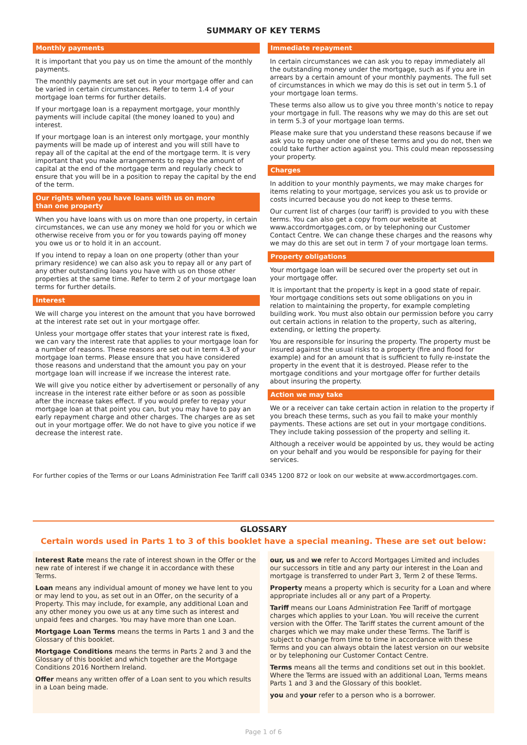SUMMARY OF KEY TERMS
Monthly payments
It is important that you pay us on time the amount of the monthly payments.
The monthly payments are set out in your mortgage offer and can be varied in certain circumstances. Refer to term 1.4 of your mortgage loan terms for further details.
If your mortgage loan is a repayment mortgage, your monthly payments will include capital (the money loaned to you) and interest.
If your mortgage loan is an interest only mortgage, your monthly payments will be made up of interest and you will still have to repay all of the capital at the end of the mortgage term. It is very important that you make arrangements to repay the amount of capital at the end of the mortgage term and regularly check to ensure that you will be in a position to repay the capital by the end of the term.
Our rights when you have loans with us on more
than one property
When you have loans with us on more than one property, in certain circumstances, we can use any money we hold for you or which we otherwise receive from you or for you towards paying off money you owe us or to hold it in an account.
If you intend to repay a loan on one property (other than your primary residence) we can also ask you to repay all or any part of any other outstanding loans you have with us on those other properties at the same time. Refer to term 2 of your mortgage loan terms for further details.
Interest
We will charge you interest on the amount that you have borrowed at the interest rate set out in your mortgage offer.
Unless your mortgage offer states that your interest rate is fixed, we can vary the interest rate that applies to your mortgage loan for a number of reasons. These reasons are set out in term 4.3 of your mortgage loan terms. Please ensure that you have considered those reasons and understand that the amount you pay on your mortgage loan will increase if we increase the interest rate.
We will give you notice either by advertisement or personally of any increase in the interest rate either before or as soon as possible after the increase takes effect. If you would prefer to repay your mortgage loan at that point you can, but you may have to pay an early repayment charge and other charges. The charges are as set out in your mortgage offer. We do not have to give you notice if we decrease the interest rate.
Immediate repayment
In certain circumstances we can ask you to repay immediately all the outstanding money under the mortgage, such as if you are in arrears by a certain amount of your monthly payments. The full set of circumstances in which we may do this is set out in term 5.1 of your mortgage loan terms.
These terms also allow us to give you three month’s notice to repay your mortgage in full. The reasons why we may do this are set out in term 5.3 of your mortgage loan terms.
Please make sure that you understand these reasons because if we ask you to repay under one of these terms and you do not, then we could take further action against you. This could mean repossessing your property.
Charges
In addition to your monthly payments, we may make charges for items relating to your mortgage, services you ask us to provide or costs incurred because you do not keep to these terms.
Our current list of charges (our tariff) is provided to you with these terms. You can also get a copy from our website at www.accordmortgages.com, or by telephoning our Customer Contact Centre. We can change these charges and the reasons why we may do this are set out in term 7 of your mortgage loan terms.
Property obligations
Your mortgage loan will be secured over the property set out in your mortgage offer.
It is important that the property is kept in a good state of repair. Your mortgage conditions sets out some obligations on you in relation to maintaining the property, for example completing building work. You must also obtain our permission before you carry out certain actions in relation to the property, such as altering, extending, or letting the property.
You are responsible for insuring the property. The property must be insured against the usual risks to a property (fire and flood for example) and for an amount that is sufficient to fully re-instate the property in the event that it is destroyed. Please refer to the mortgage conditions and your mortgage offer for further details about insuring the property.
Action we may take
We or a receiver can take certain action in relation to the property if you breach these terms, such as you fail to make your monthly payments. These actions are set out in your mortgage conditions. They include taking possession of the property and selling it.
Although a receiver would be appointed by us, they would be acting on your behalf and you would be responsible for paying for their services.
For further copies of the Terms or our Loans Administration Fee Tariff call 0345 1200 872 or look on our website at www.accordmortgages.com.
GLOSSARY
Certain words used in Parts 1 to 3 of this booklet have a special meaning. These are set out below:
Interest Rate means the rate of interest shown in the Offer or the new rate of interest if we change it in accordance with these Terms.
Loan means any individual amount of money we have lent to you or may lend to you, as set out in an Offer, on the security of a Property. This may include, for example, any additional Loan and any other money you owe us at any time such as interest and unpaid fees and charges. You may have more than one Loan.
Mortgage Loan Terms means the terms in Parts 1 and 3 and the Glossary of this booklet.
Mortgage Conditions means the terms in Parts 2 and 3 and the Glossary of this booklet and which together are the Mortgage Conditions 2016 Northern Ireland.
Offer means any written offer of a Loan sent to you which results in a Loan being made.
our, us and we refer to Accord Mortgages Limited and includes our successors in title and any party our interest in the Loan and mortgage is transferred to under Part 3, Term 2 of these Terms.
Property means a property which is security for a Loan and where appropriate includes all or any part of a Property.
Tariff means our Loans Administration Fee Tariff of mortgage charges which applies to your Loan. You will receive the current version with the Offer. The Tariff states the current amount of the charges which we may make under these Terms. The Tariff is subject to change from time to time in accordance with these Terms and you can always obtain the latest version on our website or by telephoning our Customer Contact Centre.
Terms means all the terms and conditions set out in this booklet. Where the Terms are issued with an additional Loan, Terms means Parts 1 and 3 and the Glossary of this booklet.
you and your refer to a person who is a borrower.
Page 1 of 6